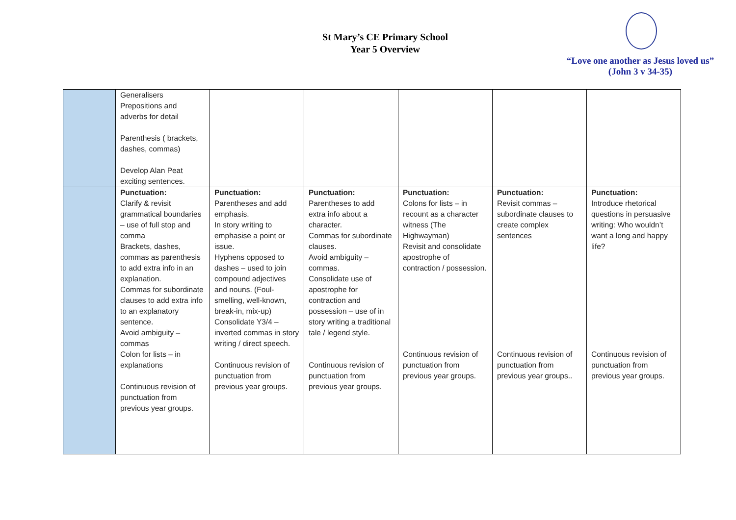St Mary’s CE Primary School
Year 5 Overview
“Love one another as Jesus loved us”
(John 3 v 34-35)
| | Generalisers Prepositions and adverbs for detail Parenthesis ( brackets, dashes, commas) Develop Alan Peat exciting sentences. | | | | | |
| | Punctuation: Clarify & revisit grammatical boundaries – use of full stop and comma Brackets, dashes, commas as parenthesis to add extra info in an explanation. Commas for subordinate clauses to add extra info to an explanatory sentence. Avoid ambiguity – commas Colon for lists – in explanations Continuous revision of punctuation from previous year groups. | Punctuation: Parentheses and add emphasis. In story writing to emphasise a point or issue. Hyphens opposed to dashes – used to join compound adjectives and nouns. (Foul-smelling, well-known, break-in, mix-up) Consolidate Y3/4 – inverted commas in story writing / direct speech. Continuous revision of punctuation from previous year groups. | Punctuation: Parentheses to add extra info about a character. Commas for subordinate clauses. Avoid ambiguity – commas. Consolidate use of apostrophe for contraction and possession – use of in story writing a traditional tale / legend style. Continuous revision of punctuation from previous year groups. | Punctuation: Colons for lists – in recount as a character witness (The Highwayman) Revisit and consolidate apostrophe of contraction / possession. Continuous revision of punctuation from previous year groups. | Punctuation: Revisit commas – subordinate clauses to create complex sentences Continuous revision of punctuation from previous year groups.. | Punctuation: Introduce rhetorical questions in persuasive writing: Who wouldn’t want a long and happy life? Continuous revision of punctuation from previous year groups. |